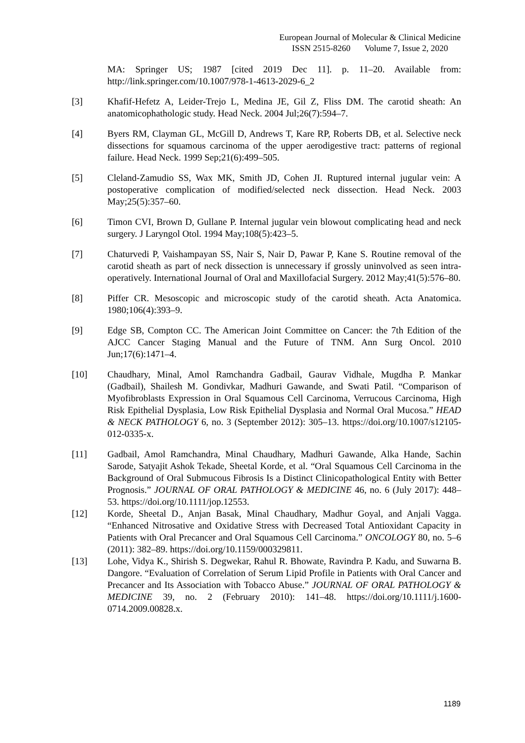European Journal of Molecular & Clinical Medicine
ISSN 2515-8260 Volume 7, Issue 2, 2020
MA: Springer US; 1987 [cited 2019 Dec 11]. p. 11–20. Available from: http://link.springer.com/10.1007/978-1-4613-2029-6_2
[3] Khafif-Hefetz A, Leider-Trejo L, Medina JE, Gil Z, Fliss DM. The carotid sheath: An anatomicophathologic study. Head Neck. 2004 Jul;26(7):594–7.
[4] Byers RM, Clayman GL, McGill D, Andrews T, Kare RP, Roberts DB, et al. Selective neck dissections for squamous carcinoma of the upper aerodigestive tract: patterns of regional failure. Head Neck. 1999 Sep;21(6):499–505.
[5] Cleland-Zamudio SS, Wax MK, Smith JD, Cohen JI. Ruptured internal jugular vein: A postoperative complication of modified/selected neck dissection. Head Neck. 2003 May;25(5):357–60.
[6] Timon CVI, Brown D, Gullane P. Internal jugular vein blowout complicating head and neck surgery. J Laryngol Otol. 1994 May;108(5):423–5.
[7] Chaturvedi P, Vaishampayan SS, Nair S, Nair D, Pawar P, Kane S. Routine removal of the carotid sheath as part of neck dissection is unnecessary if grossly uninvolved as seen intra-operatively. International Journal of Oral and Maxillofacial Surgery. 2012 May;41(5):576–80.
[8] Piffer CR. Mesoscopic and microscopic study of the carotid sheath. Acta Anatomica. 1980;106(4):393–9.
[9] Edge SB, Compton CC. The American Joint Committee on Cancer: the 7th Edition of the AJCC Cancer Staging Manual and the Future of TNM. Ann Surg Oncol. 2010 Jun;17(6):1471–4.
[10] Chaudhary, Minal, Amol Ramchandra Gadbail, Gaurav Vidhale, Mugdha P. Mankar (Gadbail), Shailesh M. Gondivkar, Madhuri Gawande, and Swati Patil. “Comparison of Myofibroblasts Expression in Oral Squamous Cell Carcinoma, Verrucous Carcinoma, High Risk Epithelial Dysplasia, Low Risk Epithelial Dysplasia and Normal Oral Mucosa.” HEAD & NECK PATHOLOGY 6, no. 3 (September 2012): 305–13. https://doi.org/10.1007/s12105-012-0335-x.
[11] Gadbail, Amol Ramchandra, Minal Chaudhary, Madhuri Gawande, Alka Hande, Sachin Sarode, Satyajit Ashok Tekade, Sheetal Korde, et al. “Oral Squamous Cell Carcinoma in the Background of Oral Submucous Fibrosis Is a Distinct Clinicopathological Entity with Better Prognosis.” JOURNAL OF ORAL PATHOLOGY & MEDICINE 46, no. 6 (July 2017): 448–53. https://doi.org/10.1111/jop.12553.
[12] Korde, Sheetal D., Anjan Basak, Minal Chaudhary, Madhur Goyal, and Anjali Vagga. “Enhanced Nitrosative and Oxidative Stress with Decreased Total Antioxidant Capacity in Patients with Oral Precancer and Oral Squamous Cell Carcinoma.” ONCOLOGY 80, no. 5–6 (2011): 382–89. https://doi.org/10.1159/000329811.
[13] Lohe, Vidya K., Shirish S. Degwekar, Rahul R. Bhowate, Ravindra P. Kadu, and Suwarna B. Dangore. “Evaluation of Correlation of Serum Lipid Profile in Patients with Oral Cancer and Precancer and Its Association with Tobacco Abuse.” JOURNAL OF ORAL PATHOLOGY & MEDICINE 39, no. 2 (February 2010): 141–48. https://doi.org/10.1111/j.1600-0714.2009.00828.x.
1189